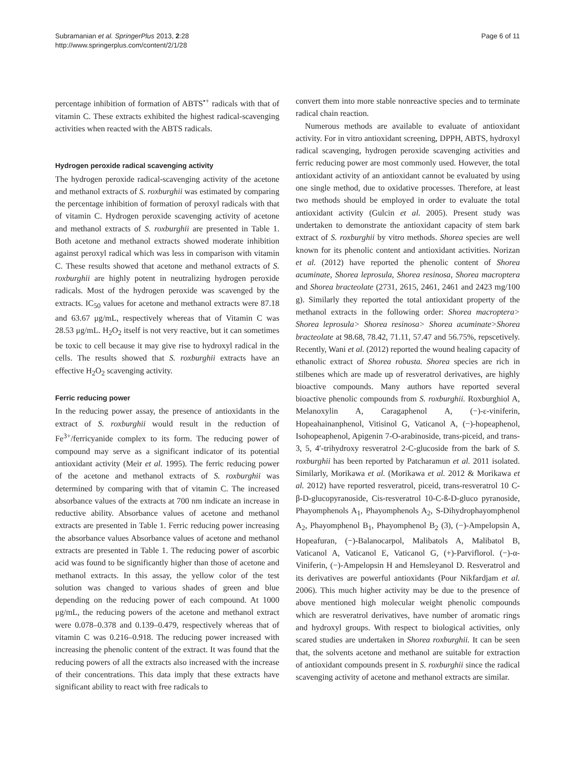Subramanian et al. SpringerPlus 2013, 2:28
http://www.springerplus.com/content/2/1/28
Page 6 of 11
percentage inhibition of formation of ABTS<sup>•+</sup> radicals with that of vitamin C. These extracts exhibited the highest radical-scavenging activities when reacted with the ABTS radicals.
Hydrogen peroxide radical scavenging activity
The hydrogen peroxide radical-scavenging activity of the acetone and methanol extracts of S. roxburghii was estimated by comparing the percentage inhibition of formation of peroxyl radicals with that of vitamin C. Hydrogen peroxide scavenging activity of acetone and methanol extracts of S. roxburghii are presented in Table 1. Both acetone and methanol extracts showed moderate inhibition against peroxyl radical which was less in comparison with vitamin C. These results showed that acetone and methanol extracts of S. roxburghii are highly potent in neutralizing hydrogen peroxide radicals. Most of the hydrogen peroxide was scavenged by the extracts. IC<sub>50</sub> values for acetone and methanol extracts were 87.18 and 63.67 μg/mL, respectively whereas that of Vitamin C was 28.53 μg/mL. H<sub>2</sub>O<sub>2</sub> itself is not very reactive, but it can sometimes be toxic to cell because it may give rise to hydroxyl radical in the cells. The results showed that S. roxburghii extracts have an effective H<sub>2</sub>O<sub>2</sub> scavenging activity.
Ferric reducing power
In the reducing power assay, the presence of antioxidants in the extract of S. roxburghii would result in the reduction of Fe<sup>3+</sup>/ferricyanide complex to its form. The reducing power of compound may serve as a significant indicator of its potential antioxidant activity (Meir et al. 1995). The ferric reducing power of the acetone and methanol extracts of S. roxburghii was determined by comparing with that of vitamin C. The increased absorbance values of the extracts at 700 nm indicate an increase in reductive ability. Absorbance values of acetone and methanol extracts are presented in Table 1. Ferric reducing power increasing the absorbance values Absorbance values of acetone and methanol extracts are presented in Table 1. The reducing power of ascorbic acid was found to be significantly higher than those of acetone and methanol extracts. In this assay, the yellow color of the test solution was changed to various shades of green and blue depending on the reducing power of each compound. At 1000 μg/mL, the reducing powers of the acetone and methanol extract were 0.078–0.378 and 0.139–0.479, respectively whereas that of vitamin C was 0.216–0.918. The reducing power increased with increasing the phenolic content of the extract. It was found that the reducing powers of all the extracts also increased with the increase of their concentrations. This data imply that these extracts have significant ability to react with free radicals to
convert them into more stable nonreactive species and to terminate radical chain reaction.
Numerous methods are available to evaluate of antioxidant activity. For in vitro antioxidant screening, DPPH, ABTS, hydroxyl radical scavenging, hydrogen peroxide scavenging activities and ferric reducing power are most commonly used. However, the total antioxidant activity of an antioxidant cannot be evaluated by using one single method, due to oxidative processes. Therefore, at least two methods should be employed in order to evaluate the total antioxidant activity (Gulcin et al. 2005). Present study was undertaken to demonstrate the antioxidant capacity of stem bark extract of S. roxburghii by vitro methods. Shorea species are well known for its phenolic content and antioxidant activities. Norizan et al. (2012) have reported the phenolic content of Shorea acuminate, Shorea leprosula, Shorea resinosa, Shorea macroptera and Shorea bracteolate (2731, 2615, 2461, 2461 and 2423 mg/100 g). Similarly they reported the total antioxidant property of the methanol extracts in the following order: Shorea macroptera> Shorea leprosula> Shorea resinosa> Shorea acuminate>Shorea bracteolate at 98.68, 78.42, 71.11, 57.47 and 56.75%, repscetively. Recently, Wani et al. (2012) reported the wound healing capacity of ethanolic extract of Shorea robusta. Shorea species are rich in stilbenes which are made up of resveratrol derivatives, are highly bioactive compounds. Many authors have reported several bioactive phenolic compounds from S. roxburghii. Roxburghiol A, Melanoxylin A, Caragaphenol A, (−)-ε-viniferin, Hopeahainanphenol, Vitisinol G, Vaticanol A, (−)-hopeaphenol, Isohopeaphenol, Apigenin 7-O-arabinoside, trans-piceid, and trans-3, 5, 4′-trihydroxy resveratrol 2-C-glucoside from the bark of S. roxburghii has been reported by Patcharamun et al. 2011 isolated. Similarly, Morikawa et al. (Morikawa et al. 2012 & Morikawa et al. 2012) have reported resveratrol, piceid, trans-resveratrol 10 C-β-D-glucopyranoside, Cis-resveratrol 10-C-ß-D-gluco pyranoside, Phayomphenols A<sub>1</sub>, Phayomphenols A<sub>2</sub>, S-Dihydrophayomphenol A<sub>2</sub>, Phayomphenol B<sub>1</sub>, Phayomphenol B<sub>2</sub> (3), (−)-Ampelopsin A, Hopeafuran, (−)-Balanocarpol, Malibatols A, Malibatol B, Vaticanol A, Vaticanol E, Vaticanol G, (+)-Parviflorol. (−)-α-Viniferin, (−)-Ampelopsin H and Hemsleyanol D. Resveratrol and its derivatives are powerful antioxidants (Pour Nikfardjam et al. 2006). This much higher activity may be due to the presence of above mentioned high molecular weight phenolic compounds which are resveratrol derivatives, have number of aromatic rings and hydroxyl groups. With respect to biological activities, only scared studies are undertaken in Shorea roxburghii. It can be seen that, the solvents acetone and methanol are suitable for extraction of antioxidant compounds present in S. roxburghii since the radical scavenging activity of acetone and methanol extracts are similar.